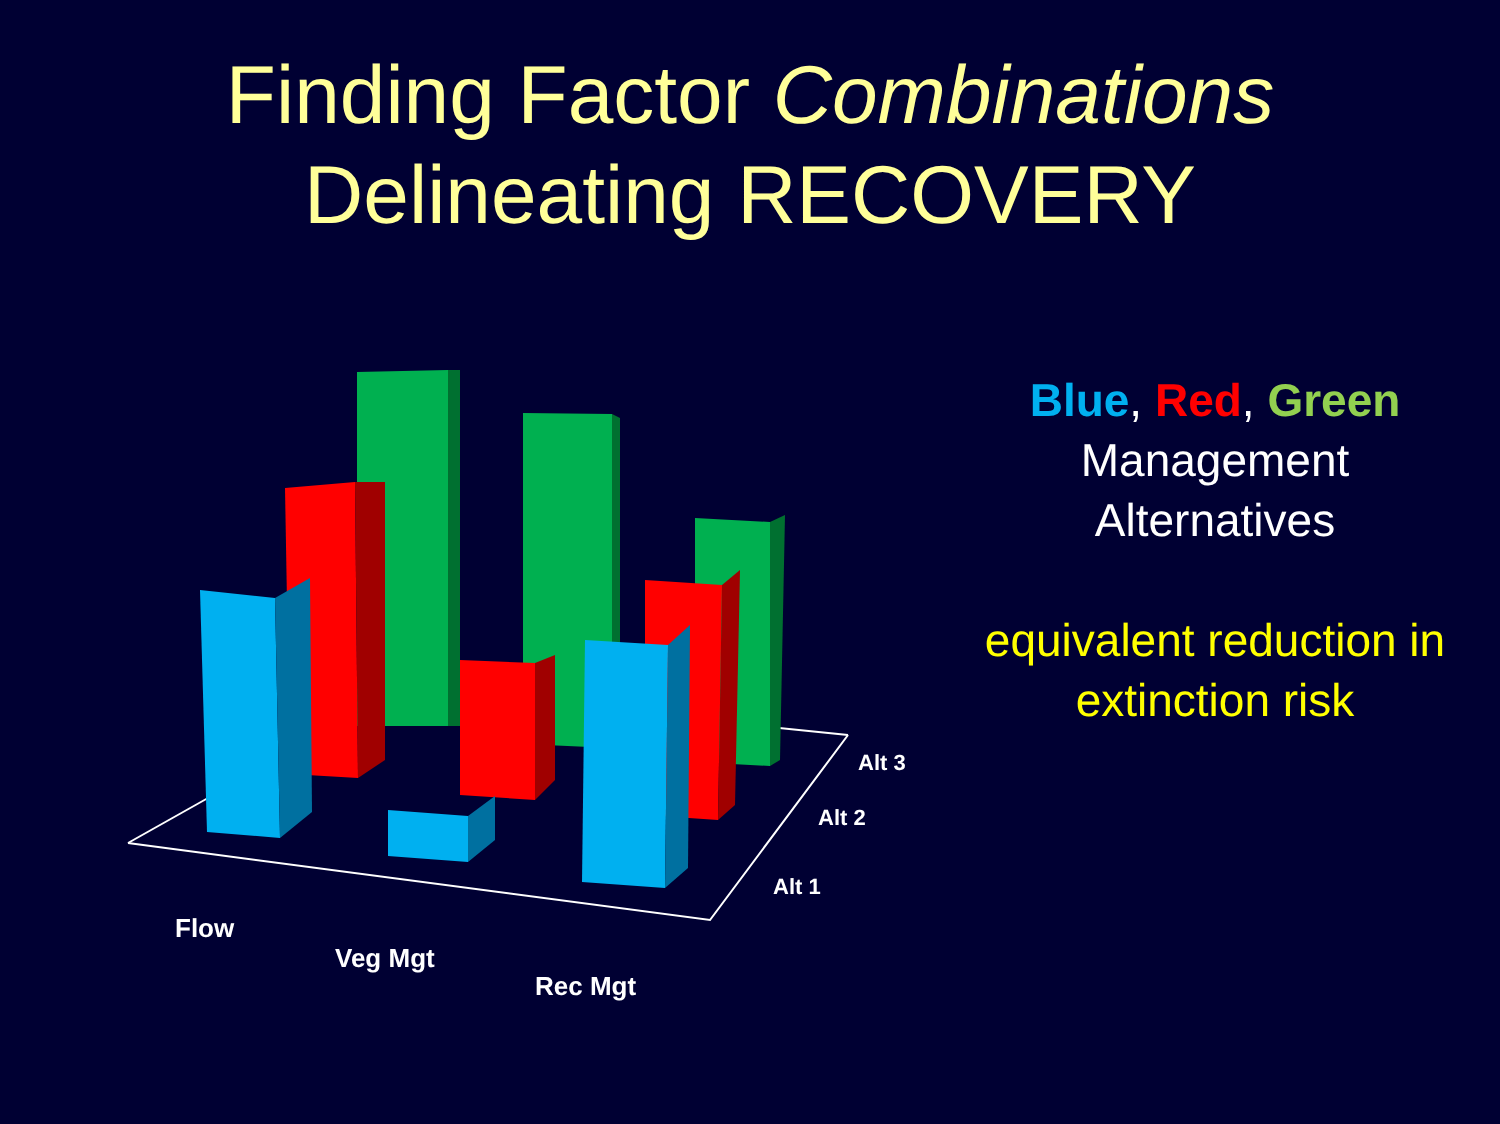Finding Factor Combinations
Delineating RECOVERY
Flow
Veg Mgt
Rec Mgt
Alt 1
Alt 2
Alt 3
Blue, Red, Green
Management
Alternatives
equivalent reduction in extinction risk